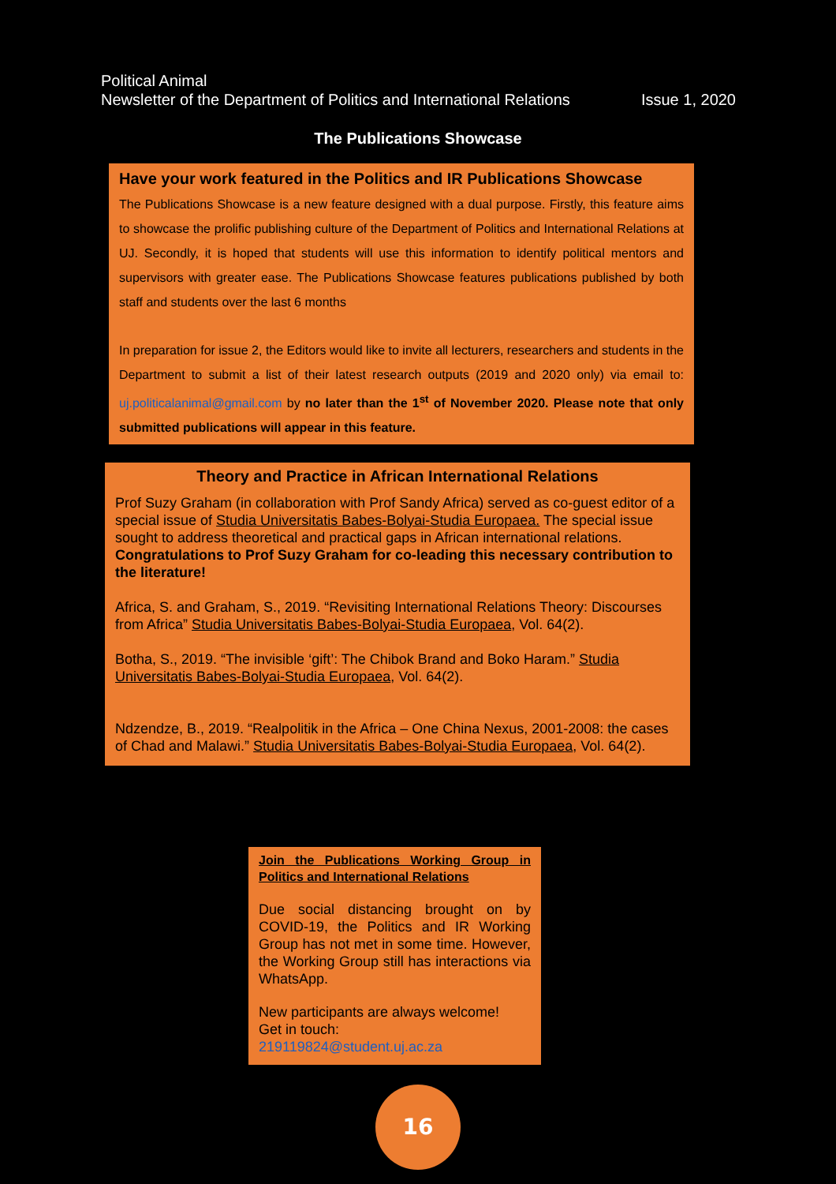Political Animal
Newsletter of the Department of Politics and International Relations Issue 1, 2020
The Publications Showcase
Have your work featured in the Politics and IR Publications Showcase
The Publications Showcase is a new feature designed with a dual purpose. Firstly, this feature aims to showcase the prolific publishing culture of the Department of Politics and International Relations at UJ. Secondly, it is hoped that students will use this information to identify political mentors and supervisors with greater ease. The Publications Showcase features publications published by both staff and students over the last 6 months
In preparation for issue 2, the Editors would like to invite all lecturers, researchers and students in the Department to submit a list of their latest research outputs (2019 and 2020 only) via email to: uj.politicalanimal@gmail.com by no later than the 1<sup>st</sup> of November 2020. Please note that only submitted publications will appear in this feature.
Theory and Practice in African International Relations
Prof Suzy Graham (in collaboration with Prof Sandy Africa) served as co-guest editor of a special issue of Studia Universitatis Babes-Bolyai-Studia Europaea. The special issue sought to address theoretical and practical gaps in African international relations. Congratulations to Prof Suzy Graham for co-leading this necessary contribution to the literature!
Africa, S. and Graham, S., 2019. “Revisiting International Relations Theory: Discourses from Africa” Studia Universitatis Babes-Bolyai-Studia Europaea, Vol. 64(2).
Botha, S., 2019. “The invisible ‘gift’: The Chibok Brand and Boko Haram.” Studia Universitatis Babes-Bolyai-Studia Europaea, Vol. 64(2).
Ndzendze, B., 2019. “Realpolitik in the Africa – One China Nexus, 2001-2008: the cases of Chad and Malawi.” Studia Universitatis Babes-Bolyai-Studia Europaea, Vol. 64(2).
Join the Publications Working Group in Politics and International Relations
Due social distancing brought on by COVID-19, the Politics and IR Working Group has not met in some time. However, the Working Group still has interactions via WhatsApp.
New participants are always welcome!
Get in touch:
219119824@student.uj.ac.za
16